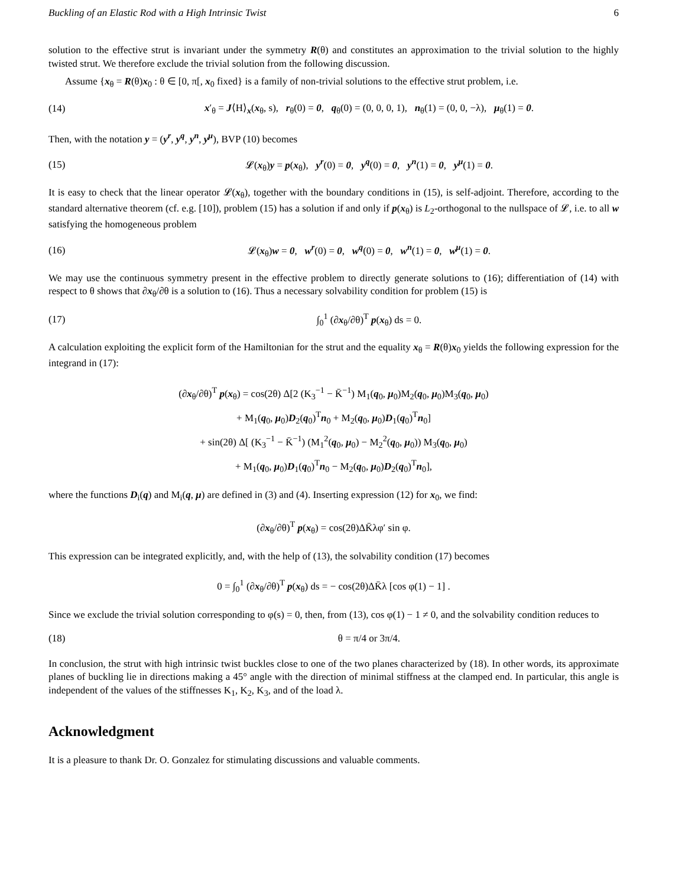Buckling of an Elastic Rod with a High Intrinsic Twist 6
solution to the effective strut is invariant under the symmetry R(θ) and constitutes an approximation to the trivial solution to the highly twisted strut. We therefore exclude the trivial solution from the following discussion.
Assume {x<sub>θ</sub> = R(θ)x<sub>0</sub> : θ ∈ [0, π[, x<sub>0</sub> fixed} is a family of non-trivial solutions to the effective strut problem, i.e.
(14) x′<sub>θ</sub> = J⟨H⟩<sub>x</sub>(x<sub>θ</sub>, s), r<sub>θ</sub>(0) = 0, q<sub>θ</sub>(0) = (0, 0, 0, 1), n<sub>θ</sub>(1) = (0, 0, −λ), μ<sub>θ</sub>(1) = 0.
Then, with the notation y = (y<sup>r</sup>, y<sup>q</sup>, y<sup>n</sup>, y<sup>μ</sup>), BVP (10) becomes
(15) 𝓛(x<sub>θ</sub>)y = p(x<sub>θ</sub>), y<sup>r</sup>(0) = 0, y<sup>q</sup>(0) = 0, y<sup>n</sup>(1) = 0, y<sup>μ</sup>(1) = 0.
It is easy to check that the linear operator 𝓛(x<sub>θ</sub>), together with the boundary conditions in (15), is self-adjoint. Therefore, according to the standard alternative theorem (cf. e.g. [10]), problem (15) has a solution if and only if p(x<sub>θ</sub>) is L<sub>2</sub>-orthogonal to the nullspace of 𝓛, i.e. to all w satisfying the homogeneous problem
(16) 𝓛(x<sub>θ</sub>)w = 0, w<sup>r</sup>(0) = 0, w<sup>q</sup>(0) = 0, w<sup>n</sup>(1) = 0, w<sup>μ</sup>(1) = 0.
We may use the continuous symmetry present in the effective problem to directly generate solutions to (16); differentiation of (14) with respect to θ shows that ∂x<sub>θ</sub>/∂θ is a solution to (16). Thus a necessary solvability condition for problem (15) is
(17) ∫<sub>0</sub><sup>1</sup> (∂x<sub>θ</sub>/∂θ)<sup>T</sup> p(x<sub>θ</sub>) ds = 0.
A calculation exploiting the explicit form of the Hamiltonian for the strut and the equality x<sub>θ</sub> = R(θ)x<sub>0</sub> yields the following expression for the integrand in (17):
(∂x<sub>θ</sub>/∂θ)<sup>T</sup> p(x<sub>θ</sub>) = cos(2θ) Δ[2 (K<sub>3</sub><sup>−1</sup> − K̄<sup>−1</sup>) M<sub>1</sub>(q<sub>0</sub>, μ<sub>0</sub>)M<sub>2</sub>(q<sub>0</sub>, μ<sub>0</sub>)M<sub>3</sub>(q<sub>0</sub>, μ<sub>0</sub>)
+ M<sub>1</sub>(q<sub>0</sub>, μ<sub>0</sub>)D<sub>2</sub>(q<sub>0</sub>)<sup>T</sup>n<sub>0</sub> + M<sub>2</sub>(q<sub>0</sub>, μ<sub>0</sub>)D<sub>1</sub>(q<sub>0</sub>)<sup>T</sup>n<sub>0</sub>]
+ sin(2θ) Δ[ (K<sub>3</sub><sup>−1</sup> − K̄<sup>−1</sup>) (M<sub>1</sub><sup>2</sup>(q<sub>0</sub>, μ<sub>0</sub>) − M<sub>2</sub><sup>2</sup>(q<sub>0</sub>, μ<sub>0</sub>)) M<sub>3</sub>(q<sub>0</sub>, μ<sub>0</sub>)
+ M<sub>1</sub>(q<sub>0</sub>, μ<sub>0</sub>)D<sub>1</sub>(q<sub>0</sub>)<sup>T</sup>n<sub>0</sub> − M<sub>2</sub>(q<sub>0</sub>, μ<sub>0</sub>)D<sub>2</sub>(q<sub>0</sub>)<sup>T</sup>n<sub>0</sub>],
where the functions D<sub>i</sub>(q) and M<sub>i</sub>(q, μ) are defined in (3) and (4). Inserting expression (12) for x<sub>0</sub>, we find:
(∂x<sub>θ</sub>/∂θ)<sup>T</sup> p(x<sub>θ</sub>) = cos(2θ)ΔK̄λφ′ sin φ.
This expression can be integrated explicitly, and, with the help of (13), the solvability condition (17) becomes
0 = ∫<sub>0</sub><sup>1</sup> (∂x<sub>θ</sub>/∂θ)<sup>T</sup> p(x<sub>θ</sub>) ds = − cos(2θ)ΔK̄λ [cos φ(1) − 1] .
Since we exclude the trivial solution corresponding to φ(s) = 0, then, from (13), cos φ(1) − 1 ≠ 0, and the solvability condition reduces to
(18) θ = π/4 or 3π/4.
In conclusion, the strut with high intrinsic twist buckles close to one of the two planes characterized by (18). In other words, its approximate planes of buckling lie in directions making a 45° angle with the direction of minimal stiffness at the clamped end. In particular, this angle is independent of the values of the stiffnesses K<sub>1</sub>, K<sub>2</sub>, K<sub>3</sub>, and of the load λ.
Acknowledgment
It is a pleasure to thank Dr. O. Gonzalez for stimulating discussions and valuable comments.